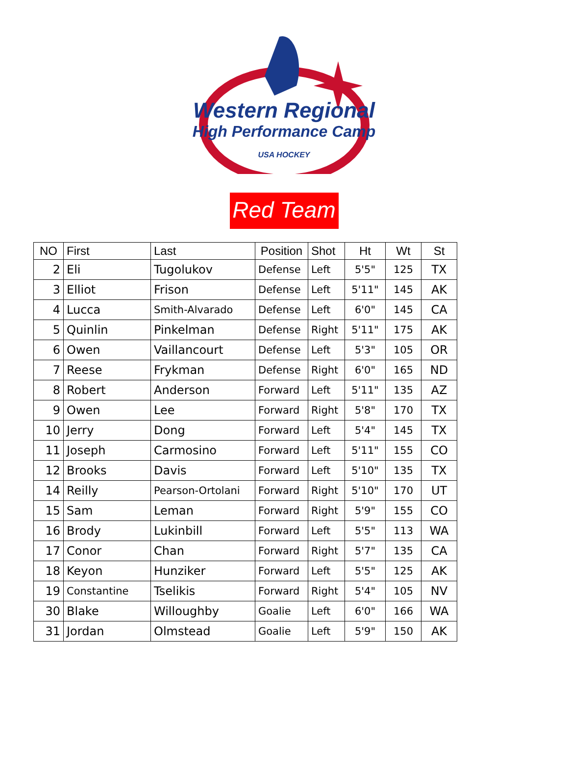Western Regional
High Performance Camp
USA HOCKEY
Red Team
| NO | First | Last | Position | Shot | Ht | Wt | St |
| --- | --- | --- | --- | --- | --- | --- | --- |
| 2 | Eli | Tugolukov | Defense | Left | 5'5" | 125 | TX |
| 3 | Elliot | Frison | Defense | Left | 5'11" | 145 | AK |
| 4 | Lucca | Smith-Alvarado | Defense | Left | 6'0" | 145 | CA |
| 5 | Quinlin | Pinkelman | Defense | Right | 5'11" | 175 | AK |
| 6 | Owen | Vaillancourt | Defense | Left | 5'3" | 105 | OR |
| 7 | Reese | Frykman | Defense | Right | 6'0" | 165 | ND |
| 8 | Robert | Anderson | Forward | Left | 5'11" | 135 | AZ |
| 9 | Owen | Lee | Forward | Right | 5'8" | 170 | TX |
| 10 | Jerry | Dong | Forward | Left | 5'4" | 145 | TX |
| 11 | Joseph | Carmosino | Forward | Left | 5'11" | 155 | CO |
| 12 | Brooks | Davis | Forward | Left | 5'10" | 135 | TX |
| 14 | Reilly | Pearson-Ortolani | Forward | Right | 5'10" | 170 | UT |
| 15 | Sam | Leman | Forward | Right | 5'9" | 155 | CO |
| 16 | Brody | Lukinbill | Forward | Left | 5'5" | 113 | WA |
| 17 | Conor | Chan | Forward | Right | 5'7" | 135 | CA |
| 18 | Keyon | Hunziker | Forward | Left | 5'5" | 125 | AK |
| 19 | Constantine | Tselikis | Forward | Right | 5'4" | 105 | NV |
| 30 | Blake | Willoughby | Goalie | Left | 6'0" | 166 | WA |
| 31 | Jordan | Olmstead | Goalie | Left | 5'9" | 150 | AK |